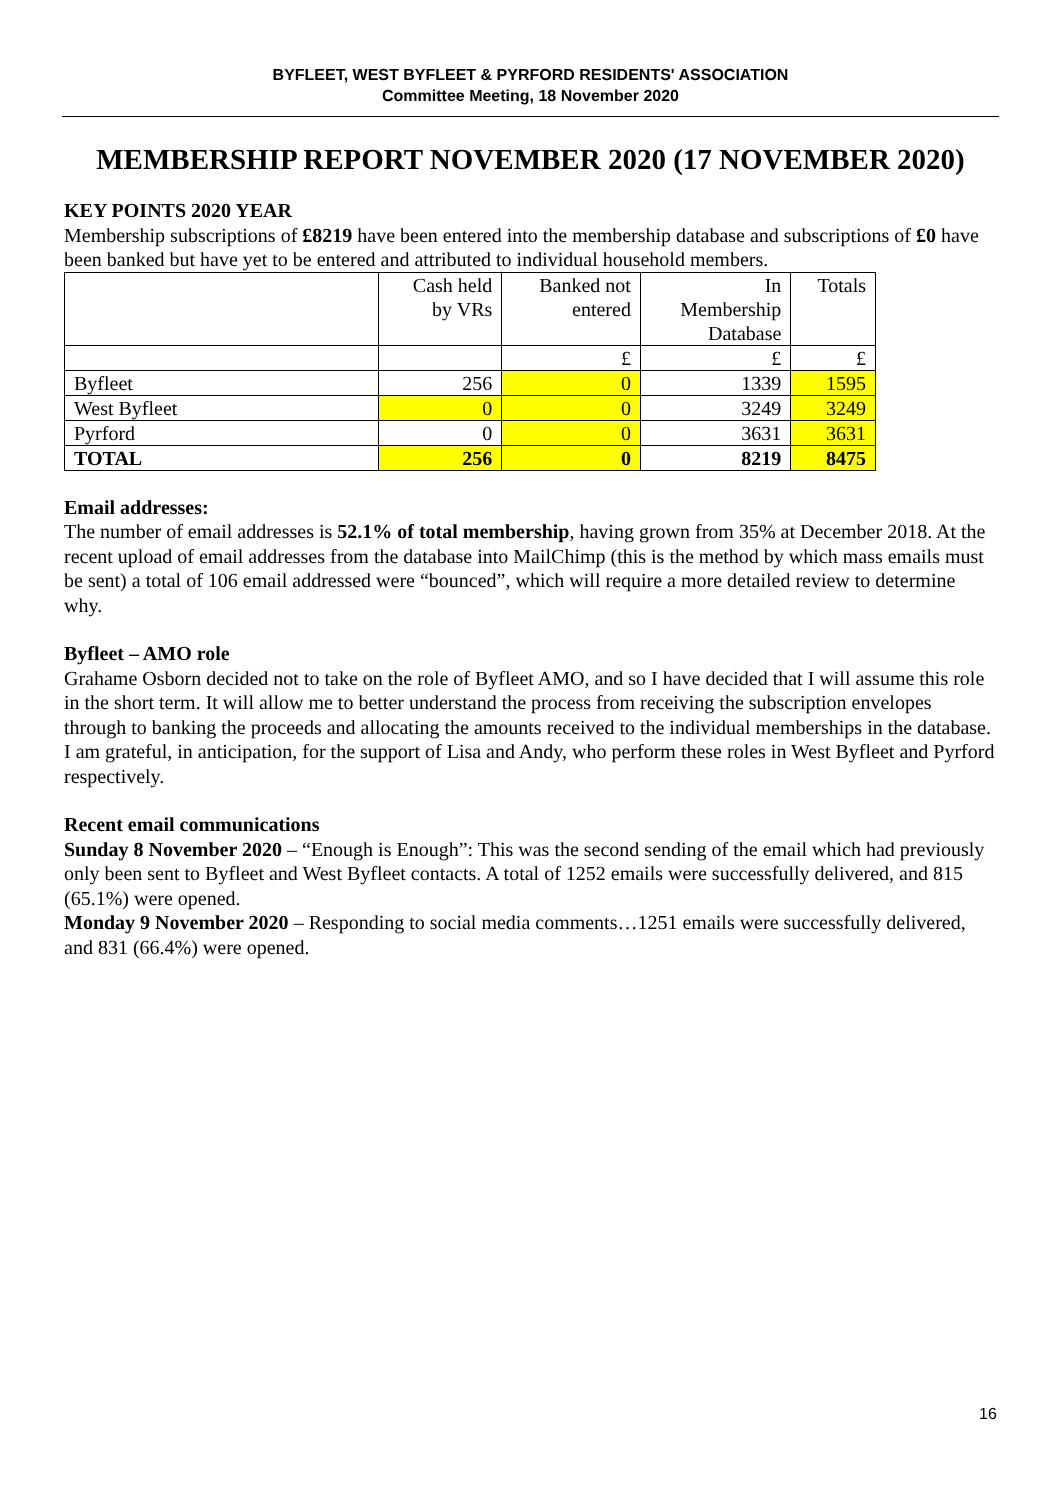BYFLEET, WEST BYFLEET & PYRFORD RESIDENTS' ASSOCIATION
Committee Meeting, 18 November 2020
MEMBERSHIP REPORT NOVEMBER 2020 (17 NOVEMBER 2020)
KEY POINTS 2020 YEAR
Membership subscriptions of £8219 have been entered into the membership database and subscriptions of £0 have been banked but have yet to be entered and attributed to individual household members.
| | Cash held by VRs | Banked not entered | In Membership Database | Totals |
| | | £ | £ | £ |
| Byfleet | 256 | 0 | 1339 | 1595 |
| West Byfleet | 0 | 0 | 3249 | 3249 |
| Pyrford | 0 | 0 | 3631 | 3631 |
| TOTAL | 256 | 0 | 8219 | 8475 |
Email addresses:
The number of email addresses is 52.1% of total membership, having grown from 35% at December 2018. At the recent upload of email addresses from the database into MailChimp (this is the method by which mass emails must be sent) a total of 106 email addressed were “bounced”, which will require a more detailed review to determine why.
Byfleet – AMO role
Grahame Osborn decided not to take on the role of Byfleet AMO, and so I have decided that I will assume this role in the short term. It will allow me to better understand the process from receiving the subscription envelopes through to banking the proceeds and allocating the amounts received to the individual memberships in the database.
I am grateful, in anticipation, for the support of Lisa and Andy, who perform these roles in West Byfleet and Pyrford respectively.
Recent email communications
Sunday 8 November 2020 – “Enough is Enough”: This was the second sending of the email which had previously only been sent to Byfleet and West Byfleet contacts. A total of 1252 emails were successfully delivered, and 815 (65.1%) were opened.
Monday 9 November 2020 – Responding to social media comments…1251 emails were successfully delivered, and 831 (66.4%) were opened.
16